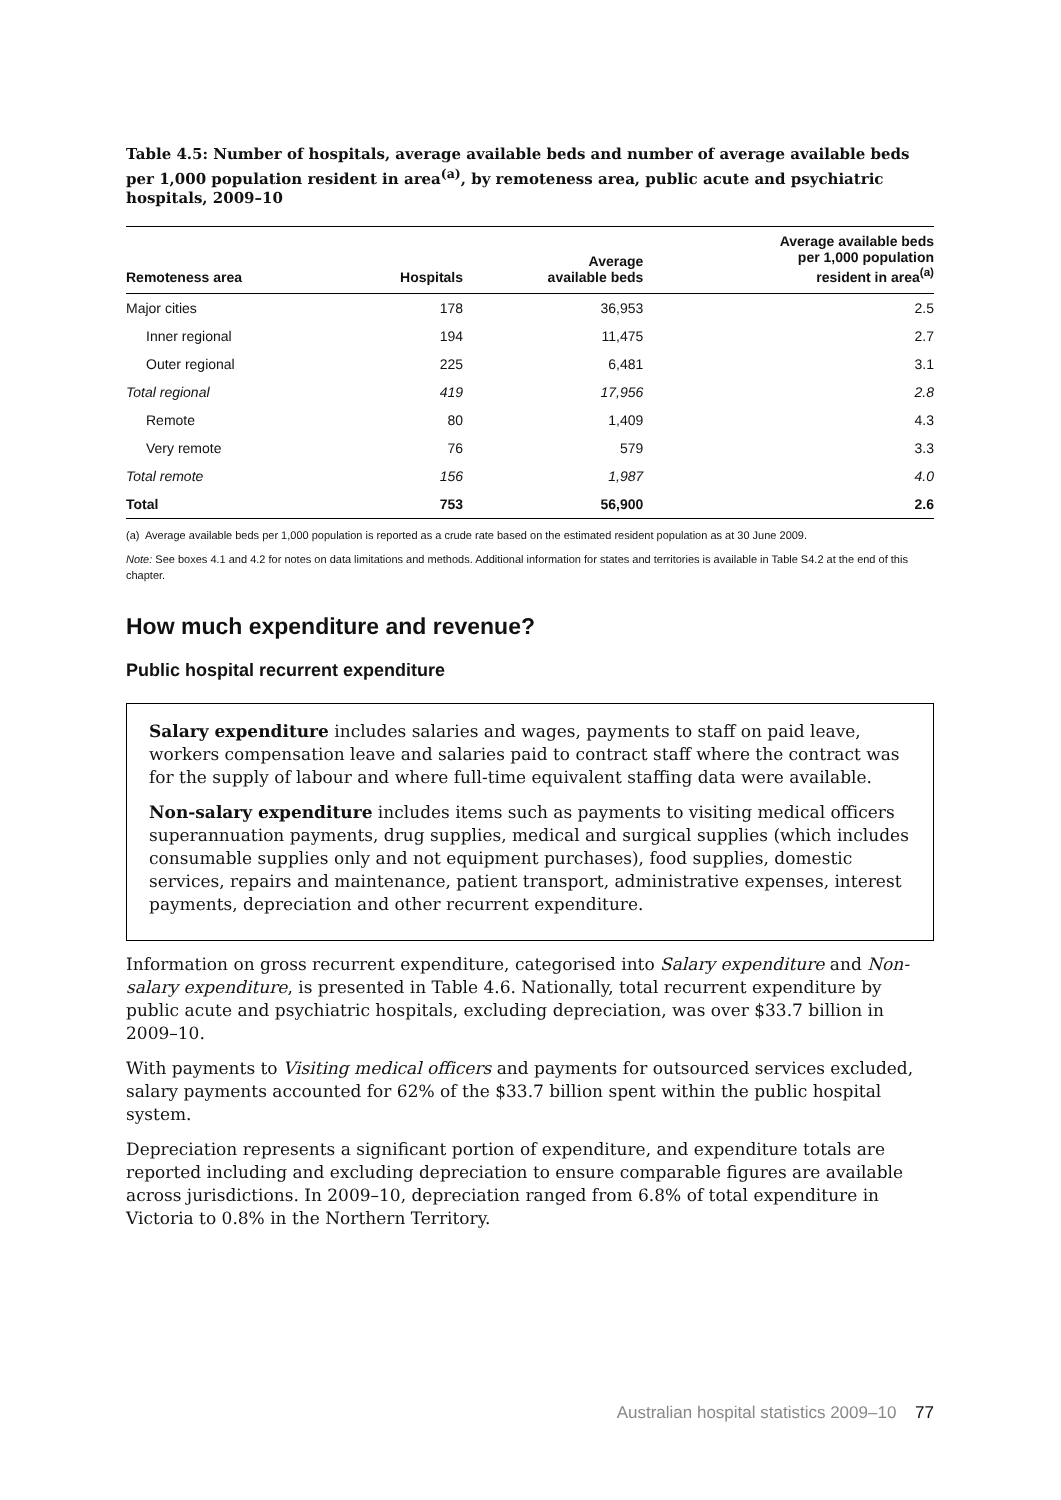Table 4.5: Number of hospitals, average available beds and number of average available beds per 1,000 population resident in area<sup>(a)</sup>, by remoteness area, public acute and psychiatric hospitals, 2009–10
| Remoteness area | Hospitals | Average available beds | Average available beds per 1,000 population resident in area<sup>(a)</sup> |
| --- | --- | --- | --- |
| Major cities | 178 | 36,953 | 2.5 |
| Inner regional | 194 | 11,475 | 2.7 |
| Outer regional | 225 | 6,481 | 3.1 |
| Total regional | 419 | 17,956 | 2.8 |
| Remote | 80 | 1,409 | 4.3 |
| Very remote | 76 | 579 | 3.3 |
| Total remote | 156 | 1,987 | 4.0 |
| Total | 753 | 56,900 | 2.6 |
(a) Average available beds per 1,000 population is reported as a crude rate based on the estimated resident population as at 30 June 2009.
Note: See boxes 4.1 and 4.2 for notes on data limitations and methods. Additional information for states and territories is available in Table S4.2 at the end of this chapter.
How much expenditure and revenue?
Public hospital recurrent expenditure
Salary expenditure includes salaries and wages, payments to staff on paid leave, workers compensation leave and salaries paid to contract staff where the contract was for the supply of labour and where full-time equivalent staffing data were available.
Non-salary expenditure includes items such as payments to visiting medical officers superannuation payments, drug supplies, medical and surgical supplies (which includes consumable supplies only and not equipment purchases), food supplies, domestic services, repairs and maintenance, patient transport, administrative expenses, interest payments, depreciation and other recurrent expenditure.
Information on gross recurrent expenditure, categorised into Salary expenditure and Non-salary expenditure, is presented in Table 4.6. Nationally, total recurrent expenditure by public acute and psychiatric hospitals, excluding depreciation, was over $33.7 billion in 2009–10.
With payments to Visiting medical officers and payments for outsourced services excluded, salary payments accounted for 62% of the $33.7 billion spent within the public hospital system.
Depreciation represents a significant portion of expenditure, and expenditure totals are reported including and excluding depreciation to ensure comparable figures are available across jurisdictions. In 2009–10, depreciation ranged from 6.8% of total expenditure in Victoria to 0.8% in the Northern Territory.
Australian hospital statistics 2009–10 77